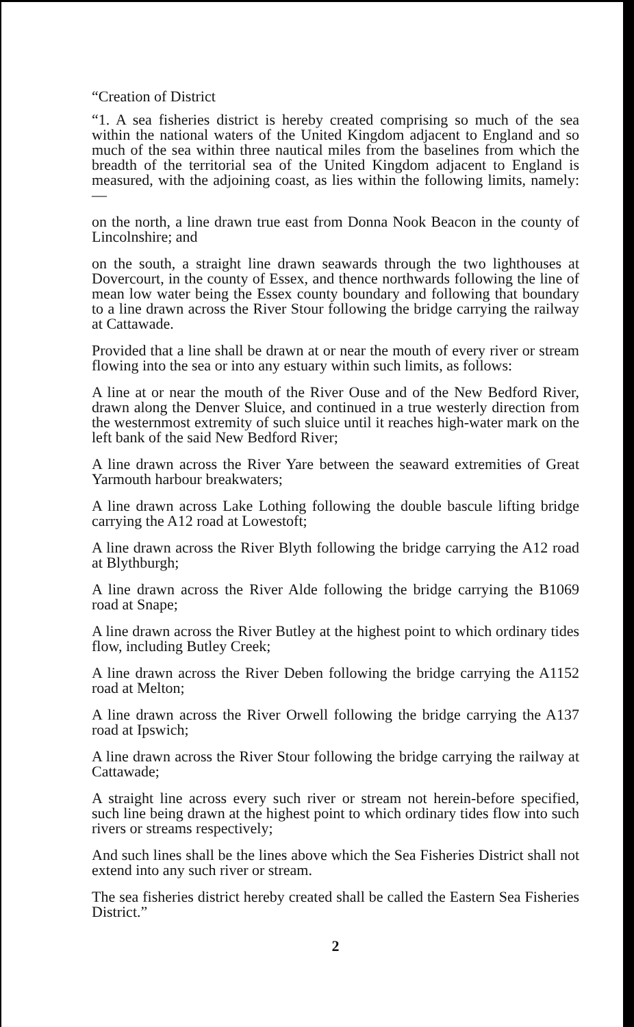“Creation of District
“1. A sea fisheries district is hereby created comprising so much of the sea within the national waters of the United Kingdom adjacent to England and so much of the sea within three nautical miles from the baselines from which the breadth of the territorial sea of the United Kingdom adjacent to England is measured, with the adjoining coast, as lies within the following limits, namely:—
on the north, a line drawn true east from Donna Nook Beacon in the county of Lincolnshire; and
on the south, a straight line drawn seawards through the two lighthouses at Dovercourt, in the county of Essex, and thence northwards following the line of mean low water being the Essex county boundary and following that boundary to a line drawn across the River Stour following the bridge carrying the railway at Cattawade.
Provided that a line shall be drawn at or near the mouth of every river or stream flowing into the sea or into any estuary within such limits, as follows:
A line at or near the mouth of the River Ouse and of the New Bedford River, drawn along the Denver Sluice, and continued in a true westerly direction from the westernmost extremity of such sluice until it reaches high-water mark on the left bank of the said New Bedford River;
A line drawn across the River Yare between the seaward extremities of Great Yarmouth harbour breakwaters;
A line drawn across Lake Lothing following the double bascule lifting bridge carrying the A12 road at Lowestoft;
A line drawn across the River Blyth following the bridge carrying the A12 road at Blythburgh;
A line drawn across the River Alde following the bridge carrying the B1069 road at Snape;
A line drawn across the River Butley at the highest point to which ordinary tides flow, including Butley Creek;
A line drawn across the River Deben following the bridge carrying the A1152 road at Melton;
A line drawn across the River Orwell following the bridge carrying the A137 road at Ipswich;
A line drawn across the River Stour following the bridge carrying the railway at Cattawade;
A straight line across every such river or stream not herein-before specified, such line being drawn at the highest point to which ordinary tides flow into such rivers or streams respectively;
And such lines shall be the lines above which the Sea Fisheries District shall not extend into any such river or stream.
The sea fisheries district hereby created shall be called the Eastern Sea Fisheries District.”
2